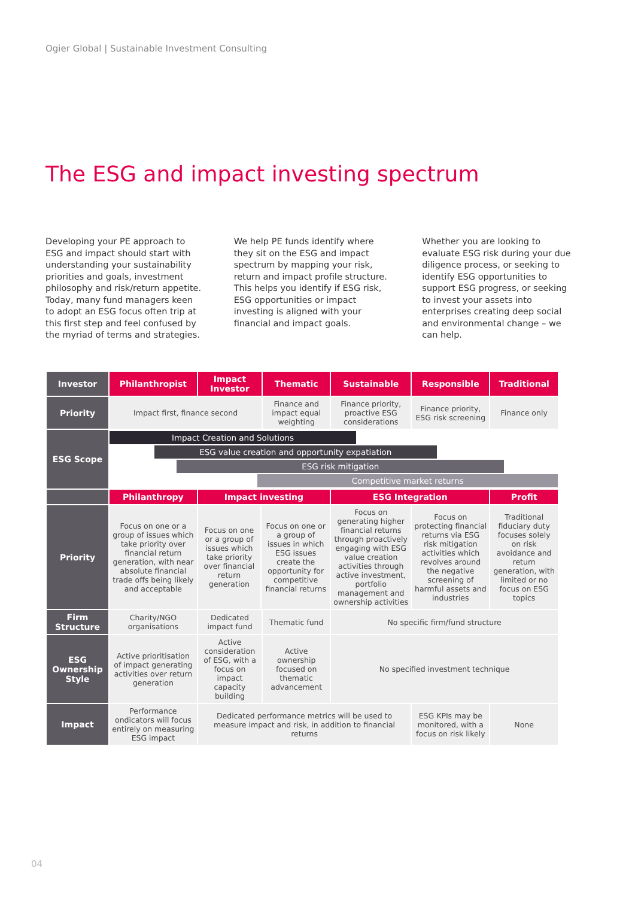Ogier Global | Sustainable Investment Consulting
The ESG and impact investing spectrum
Developing your PE approach to ESG and impact should start with understanding your sustainability priorities and goals, investment philosophy and risk/return appetite. Today, many fund managers keen to adopt an ESG focus often trip at this first step and feel confused by the myriad of terms and strategies.
We help PE funds identify where they sit on the ESG and impact spectrum by mapping your risk, return and impact profile structure. This helps you identify if ESG risk, ESG opportunities or impact investing is aligned with your financial and impact goals.
Whether you are looking to evaluate ESG risk during your due diligence process, or seeking to identify ESG opportunities to support ESG progress, or seeking to invest your assets into enterprises creating deep social and environmental change – we can help.
| Investor | Philanthropist | Impact Investor | | Thematic | Sustainable | Responsible | Traditional |
| --- | --- | --- | --- | --- | --- | --- | --- |
| Priority | Impact first, finance second | | | Finance and impact equal weighting | Finance priority, proactive ESG considerations | Finance priority, ESG risk screening | Finance only |
| ESG Scope | Impact Creation and Solutions ESG value creation and opportunity expatiation ESG risk mitigation Competitive market returns | | | | | | |
| | Philanthropy | Impact investing | | | ESG Integration | | Profit |
| Priority | Focus on one or a group of issues which take priority over financial return generation, with near absolute financial trade offs being likely and acceptable | Focus on one or a group of issues which take priority over financial return generation | Focus on one or a group of issues in which ESG issues create the opportunity for competitive financial returns | | Focus on generating higher financial returns through proactively engaging with ESG value creation activities through active investment, portfolio management and ownership activities | Focus on protecting financial returns via ESG risk mitigation activities which revolves around the negative screening of harmful assets and industries | Traditional fiduciary duty focuses solely on risk avoidance and return generation, with limited or no focus on ESG topics |
| Firm Structure | Charity/NGO organisations | Dedicated impact fund | | Thematic fund | No specific firm/fund structure | | |
| ESG Ownership Style | Active prioritisation of impact generating activities over return generation | Active consideration of ESG, with a focus on impact capacity building | | Active ownership focused on thematic advancement | No specified investment technique | | |
| Impact | Performance ondicators will focus entirely on measuring ESG impact | Dedicated performance metrics will be used to measure impact and risk, in addition to financial returns | | | | ESG KPIs may be monitored, with a focus on risk likely | None |
04